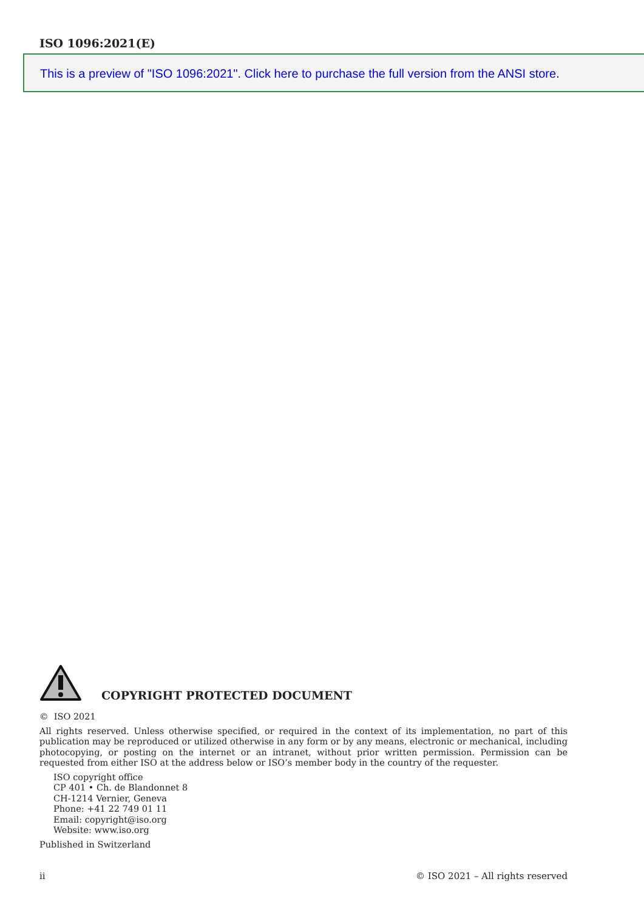ISO 1096:2021(E)
This is a preview of "ISO 1096:2021". Click here to purchase the full version from the ANSI store.
COPYRIGHT PROTECTED DOCUMENT
© ISO 2021
All rights reserved. Unless otherwise specified, or required in the context of its implementation, no part of this publication may be reproduced or utilized otherwise in any form or by any means, electronic or mechanical, including photocopying, or posting on the internet or an intranet, without prior written permission. Permission can be requested from either ISO at the address below or ISO’s member body in the country of the requester.
ISO copyright office
CP 401 • Ch. de Blandonnet 8
CH-1214 Vernier, Geneva
Phone: +41 22 749 01 11
Email: copyright@iso.org
Website: www.iso.org
Published in Switzerland
ii © ISO 2021 – All rights reserved